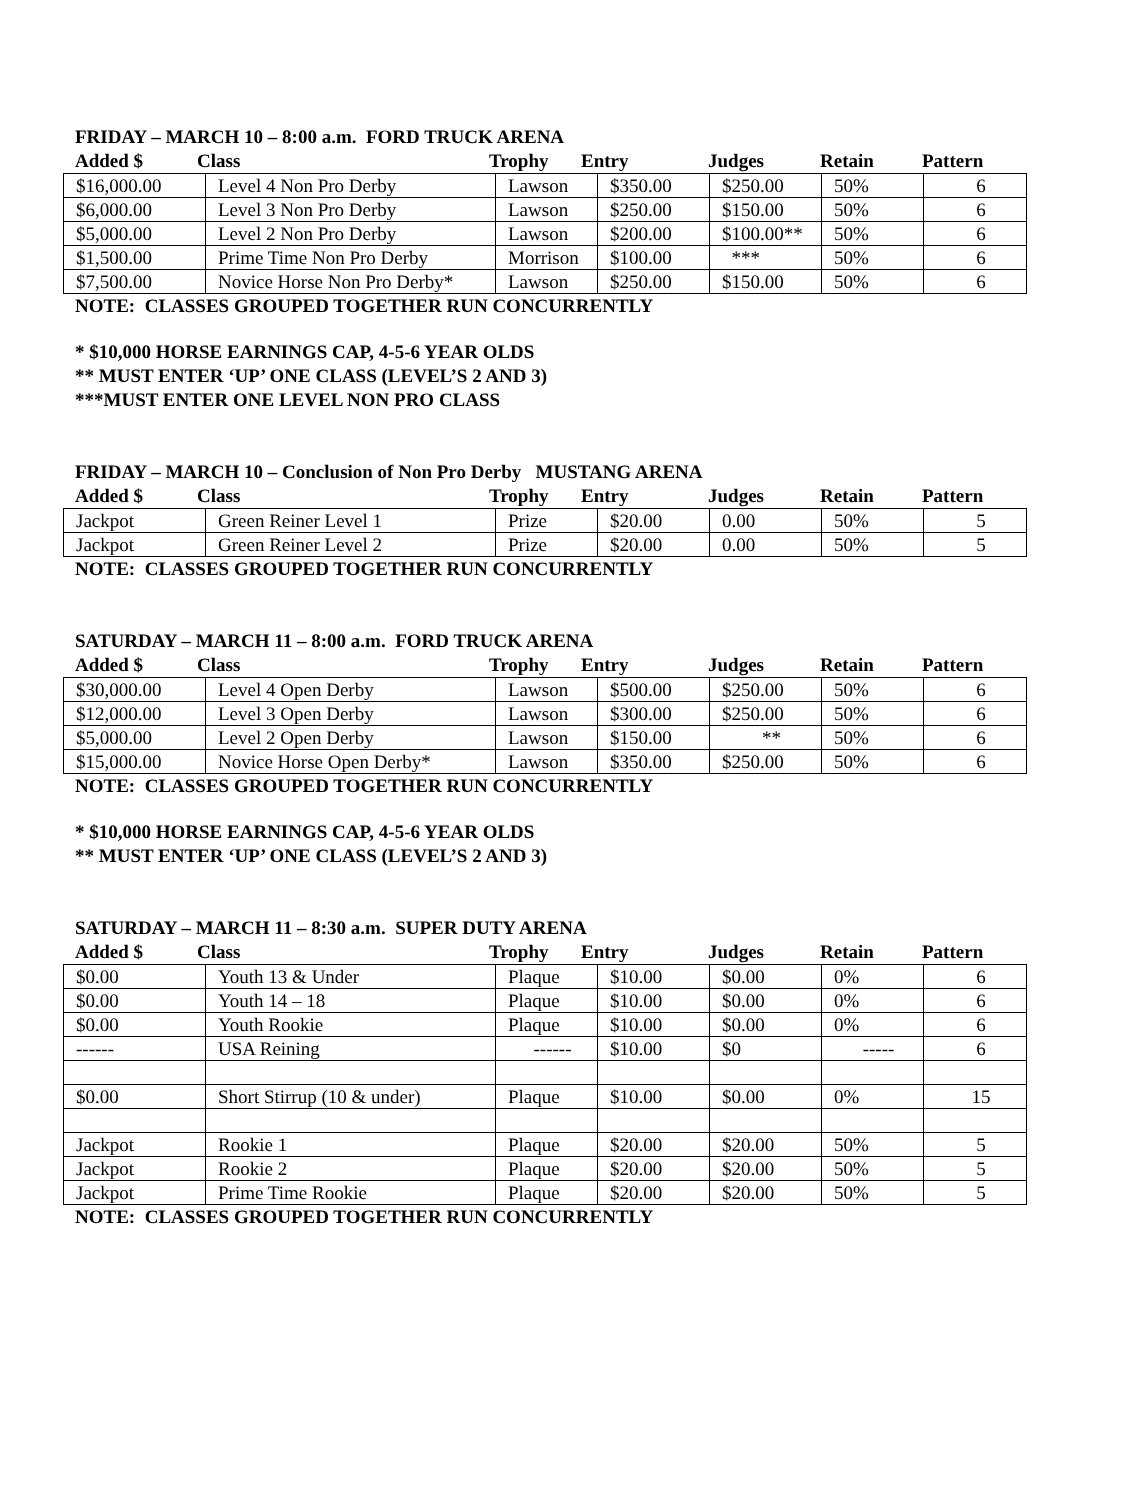FRIDAY – MARCH 10 – 8:00 a.m. FORD TRUCK ARENA
| Added $ | Class | Trophy | Entry | Judges | Retain | Pattern |
| $16,000.00 | Level 4 Non Pro Derby | Lawson | $350.00 | $250.00 | 50% | 6 |
| $6,000.00 | Level 3 Non Pro Derby | Lawson | $250.00 | $150.00 | 50% | 6 |
| $5,000.00 | Level 2 Non Pro Derby | Lawson | $200.00 | $100.00** | 50% | 6 |
| $1,500.00 | Prime Time Non Pro Derby | Morrison | $100.00 | *** | 50% | 6 |
| $7,500.00 | Novice Horse Non Pro Derby* | Lawson | $250.00 | $150.00 | 50% | 6 |
NOTE: CLASSES GROUPED TOGETHER RUN CONCURRENTLY
* $10,000 HORSE EARNINGS CAP, 4-5-6 YEAR OLDS
** MUST ENTER ‘UP’ ONE CLASS (LEVEL’S 2 AND 3)
***MUST ENTER ONE LEVEL NON PRO CLASS
FRIDAY – MARCH 10 – Conclusion of Non Pro Derby MUSTANG ARENA
| Added $ | Class | Trophy | Entry | Judges | Retain | Pattern |
| Jackpot | Green Reiner Level 1 | Prize | $20.00 | 0.00 | 50% | 5 |
| Jackpot | Green Reiner Level 2 | Prize | $20.00 | 0.00 | 50% | 5 |
NOTE: CLASSES GROUPED TOGETHER RUN CONCURRENTLY
SATURDAY – MARCH 11 – 8:00 a.m. FORD TRUCK ARENA
| Added $ | Class | Trophy | Entry | Judges | Retain | Pattern |
| $30,000.00 | Level 4 Open Derby | Lawson | $500.00 | $250.00 | 50% | 6 |
| $12,000.00 | Level 3 Open Derby | Lawson | $300.00 | $250.00 | 50% | 6 |
| $5,000.00 | Level 2 Open Derby | Lawson | $150.00 | ** | 50% | 6 |
| $15,000.00 | Novice Horse Open Derby* | Lawson | $350.00 | $250.00 | 50% | 6 |
NOTE: CLASSES GROUPED TOGETHER RUN CONCURRENTLY
* $10,000 HORSE EARNINGS CAP, 4-5-6 YEAR OLDS
** MUST ENTER ‘UP’ ONE CLASS (LEVEL’S 2 AND 3)
SATURDAY – MARCH 11 – 8:30 a.m. SUPER DUTY ARENA
| Added $ | Class | Trophy | Entry | Judges | Retain | Pattern |
| $0.00 | Youth 13 & Under | Plaque | $10.00 | $0.00 | 0% | 6 |
| $0.00 | Youth 14 – 18 | Plaque | $10.00 | $0.00 | 0% | 6 |
| $0.00 | Youth Rookie | Plaque | $10.00 | $0.00 | 0% | 6 |
| ------ | USA Reining | ------ | $10.00 | $0 | ----- | 6 |
| $0.00 | Short Stirrup (10 & under) | Plaque | $10.00 | $0.00 | 0% | 15 |
| Jackpot | Rookie 1 | Plaque | $20.00 | $20.00 | 50% | 5 |
| Jackpot | Rookie 2 | Plaque | $20.00 | $20.00 | 50% | 5 |
| Jackpot | Prime Time Rookie | Plaque | $20.00 | $20.00 | 50% | 5 |
NOTE: CLASSES GROUPED TOGETHER RUN CONCURRENTLY